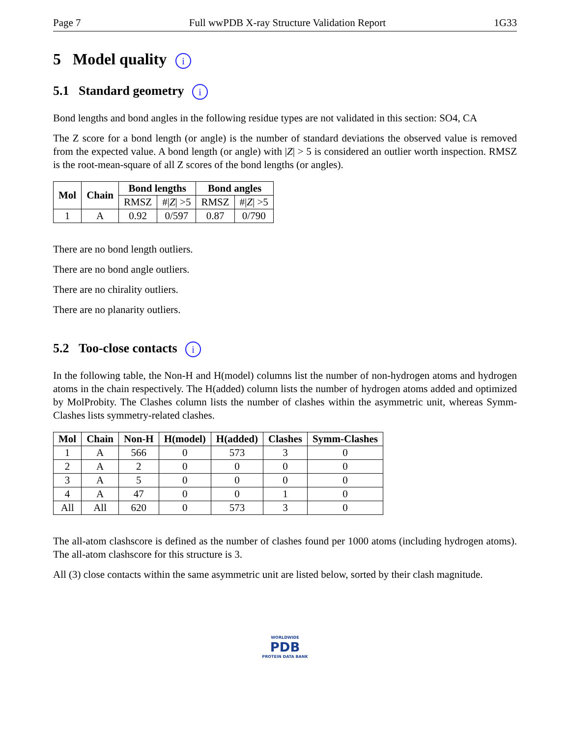Page 7 Full wwPDB X-ray Structure Validation Report 1G33
5 Model quality i
5.1 Standard geometry i
Bond lengths and bond angles in the following residue types are not validated in this section: SO4, CA
The Z score for a bond length (or angle) is the number of standard deviations the observed value is removed from the expected value. A bond length (or angle) with |Z| > 5 is considered an outlier worth inspection. RMSZ is the root-mean-square of all Z scores of the bond lengths (or angles).
| Mol | Chain | Bond lengths | | Bond angles | |
| --- | --- | --- | --- | --- | --- |
| | | RMSZ | #/ Z / >5 | RMSZ | #/ Z / >5 |
| 1 | A | 0.92 | 0/597 | 0.87 | 0/790 |
There are no bond length outliers.
There are no bond angle outliers.
There are no chirality outliers.
There are no planarity outliers.
5.2 Too-close contacts i
In the following table, the Non-H and H(model) columns list the number of non-hydrogen atoms and hydrogen atoms in the chain respectively. The H(added) column lists the number of hydrogen atoms added and optimized by MolProbity. The Clashes column lists the number of clashes within the asymmetric unit, whereas Symm-Clashes lists symmetry-related clashes.
| Mol | Chain | Non-H | H(model) | H(added) | Clashes | Symm-Clashes |
| --- | --- | --- | --- | --- | --- | --- |
| 1 | A | 566 | 0 | 573 | 3 | 0 |
| 2 | A | 2 | 0 | 0 | 0 | 0 |
| 3 | A | 5 | 0 | 0 | 0 | 0 |
| 4 | A | 47 | 0 | 0 | 1 | 0 |
| All | All | 620 | 0 | 573 | 3 | 0 |
The all-atom clashscore is defined as the number of clashes found per 1000 atoms (including hydrogen atoms). The all-atom clashscore for this structure is 3.
All (3) close contacts within the same asymmetric unit are listed below, sorted by their clash magnitude.
WORLDWIDE
PDB
PROTEIN DATA BANK